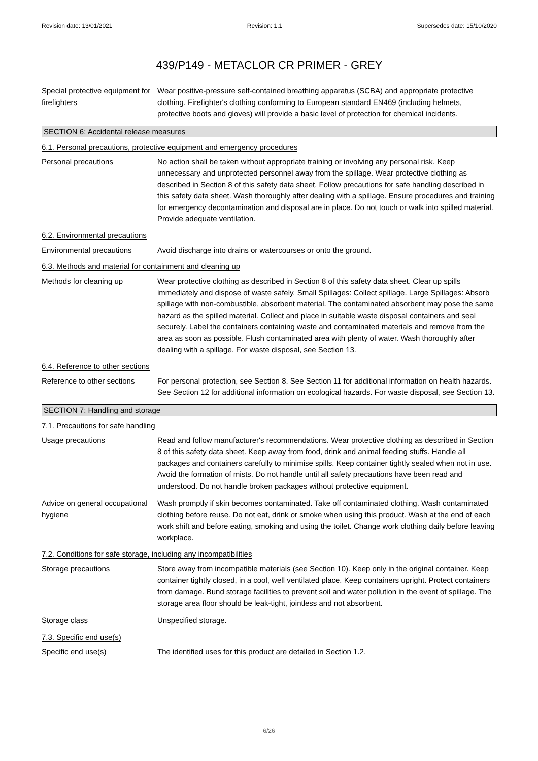Revision date: 13/01/2021 Revision: 1.1 Supersedes date: 15/10/2020
439/P149 - METACLOR CR PRIMER - GREY
Special protective equipment for firefighters
Wear positive-pressure self-contained breathing apparatus (SCBA) and appropriate protective clothing. Firefighter's clothing conforming to European standard EN469 (including helmets, protective boots and gloves) will provide a basic level of protection for chemical incidents.
SECTION 6: Accidental release measures
6.1. Personal precautions, protective equipment and emergency procedures
Personal precautions No action shall be taken without appropriate training or involving any personal risk. Keep unnecessary and unprotected personnel away from the spillage. Wear protective clothing as described in Section 8 of this safety data sheet. Follow precautions for safe handling described in this safety data sheet. Wash thoroughly after dealing with a spillage. Ensure procedures and training for emergency decontamination and disposal are in place. Do not touch or walk into spilled material. Provide adequate ventilation.
6.2. Environmental precautions
Environmental precautions Avoid discharge into drains or watercourses or onto the ground.
6.3. Methods and material for containment and cleaning up
Methods for cleaning up Wear protective clothing as described in Section 8 of this safety data sheet. Clear up spills immediately and dispose of waste safely. Small Spillages: Collect spillage. Large Spillages: Absorb spillage with non-combustible, absorbent material. The contaminated absorbent may pose the same hazard as the spilled material. Collect and place in suitable waste disposal containers and seal securely. Label the containers containing waste and contaminated materials and remove from the area as soon as possible. Flush contaminated area with plenty of water. Wash thoroughly after dealing with a spillage. For waste disposal, see Section 13.
6.4. Reference to other sections
Reference to other sections
For personal protection, see Section 8. See Section 11 for additional information on health hazards. See Section 12 for additional information on ecological hazards. For waste disposal, see Section 13.
SECTION 7: Handling and storage
7.1. Precautions for safe handling
Usage precautions Read and follow manufacturer's recommendations. Wear protective clothing as described in Section 8 of this safety data sheet. Keep away from food, drink and animal feeding stuffs. Handle all packages and containers carefully to minimise spills. Keep container tightly sealed when not in use. Avoid the formation of mists. Do not handle until all safety precautions have been read and understood. Do not handle broken packages without protective equipment.
Advice on general occupational hygiene
Wash promptly if skin becomes contaminated. Take off contaminated clothing. Wash contaminated clothing before reuse. Do not eat, drink or smoke when using this product. Wash at the end of each work shift and before eating, smoking and using the toilet. Change work clothing daily before leaving workplace.
7.2. Conditions for safe storage, including any incompatibilities
Storage precautions Store away from incompatible materials (see Section 10). Keep only in the original container. Keep container tightly closed, in a cool, well ventilated place. Keep containers upright. Protect containers from damage. Bund storage facilities to prevent soil and water pollution in the event of spillage. The storage area floor should be leak-tight, jointless and not absorbent.
Storage class Unspecified storage.
7.3. Specific end use(s)
Specific end use(s) The identified uses for this product are detailed in Section 1.2.
6/26